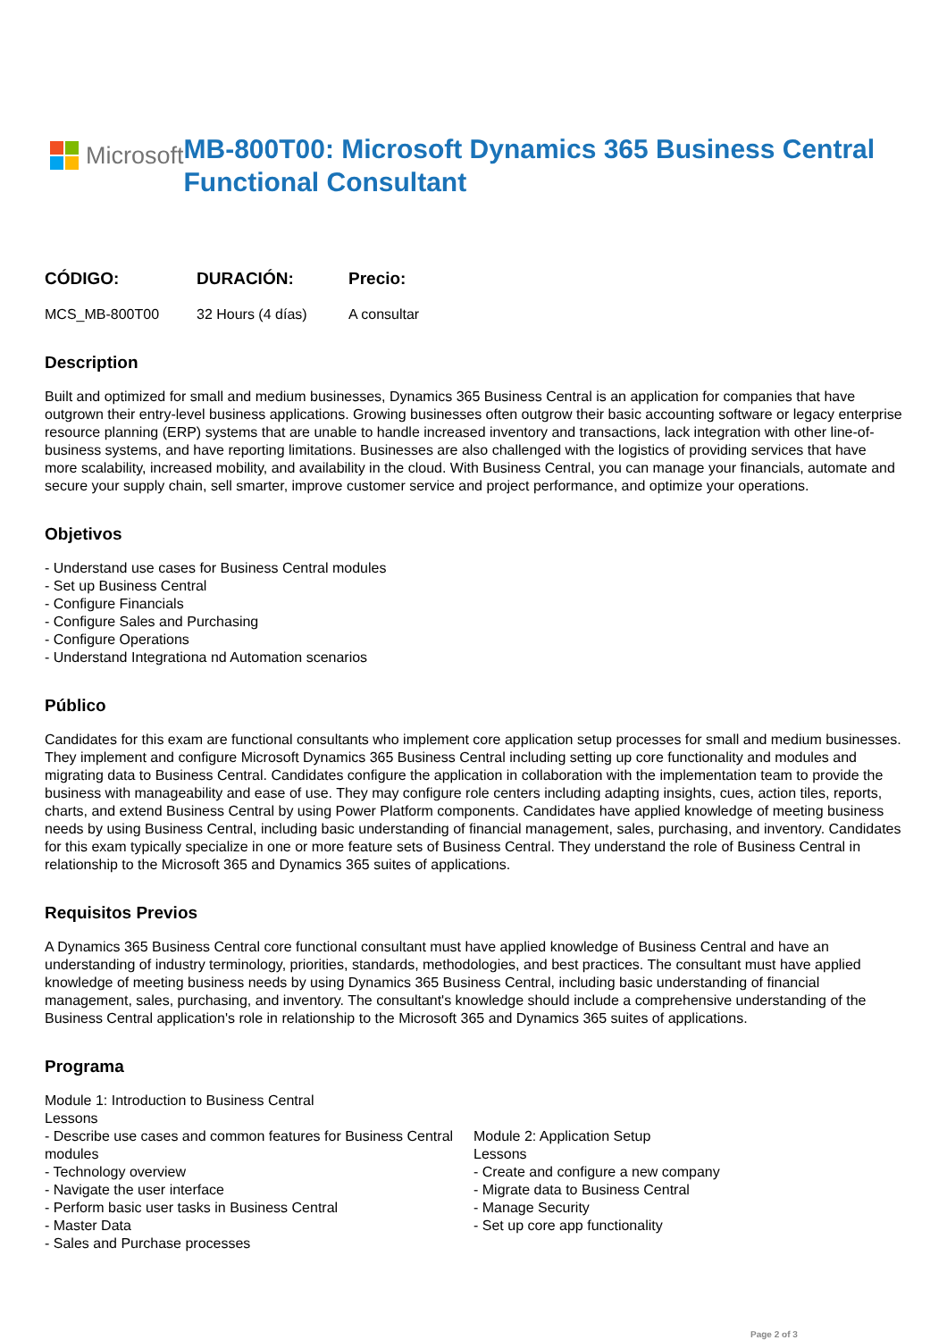Microsoft
MB-800T00: Microsoft Dynamics 365 Business Central Functional Consultant
CÓDIGO:
MCS_MB-800T00
DURACIÓN:
32 Hours (4 días)
Precio:
A consultar
Description
Built and optimized for small and medium businesses, Dynamics 365 Business Central is an application for companies that have outgrown their entry-level business applications. Growing businesses often outgrow their basic accounting software or legacy enterprise resource planning (ERP) systems that are unable to handle increased inventory and transactions, lack integration with other line-of-business systems, and have reporting limitations. Businesses are also challenged with the logistics of providing services that have more scalability, increased mobility, and availability in the cloud. With Business Central, you can manage your financials, automate and secure your supply chain, sell smarter, improve customer service and project performance, and optimize your operations.
Objetivos
- Understand use cases for Business Central modules
- Set up Business Central
- Configure Financials
- Configure Sales and Purchasing
- Configure Operations
- Understand Integrationa nd Automation scenarios
Público
Candidates for this exam are functional consultants who implement core application setup processes for small and medium businesses. They implement and configure Microsoft Dynamics 365 Business Central including setting up core functionality and modules and migrating data to Business Central. Candidates configure the application in collaboration with the implementation team to provide the business with manageability and ease of use. They may configure role centers including adapting insights, cues, action tiles, reports, charts, and extend Business Central by using Power Platform components. Candidates have applied knowledge of meeting business needs by using Business Central, including basic understanding of financial management, sales, purchasing, and inventory. Candidates for this exam typically specialize in one or more feature sets of Business Central. They understand the role of Business Central in relationship to the Microsoft 365 and Dynamics 365 suites of applications.
Requisitos Previos
A Dynamics 365 Business Central core functional consultant must have applied knowledge of Business Central and have an understanding of industry terminology, priorities, standards, methodologies, and best practices. The consultant must have applied knowledge of meeting business needs by using Dynamics 365 Business Central, including basic understanding of financial management, sales, purchasing, and inventory. The consultant's knowledge should include a comprehensive understanding of the Business Central application's role in relationship to the Microsoft 365 and Dynamics 365 suites of applications.
Programa
Module 1: Introduction to Business Central
Lessons
- Describe use cases and common features for Business Central modules
- Technology overview
- Navigate the user interface
- Perform basic user tasks in Business Central
- Master Data
- Sales and Purchase processes
Module 2: Application Setup
Lessons
- Create and configure a new company
- Migrate data to Business Central
- Manage Security
- Set up core app functionality
Page 2 of 3